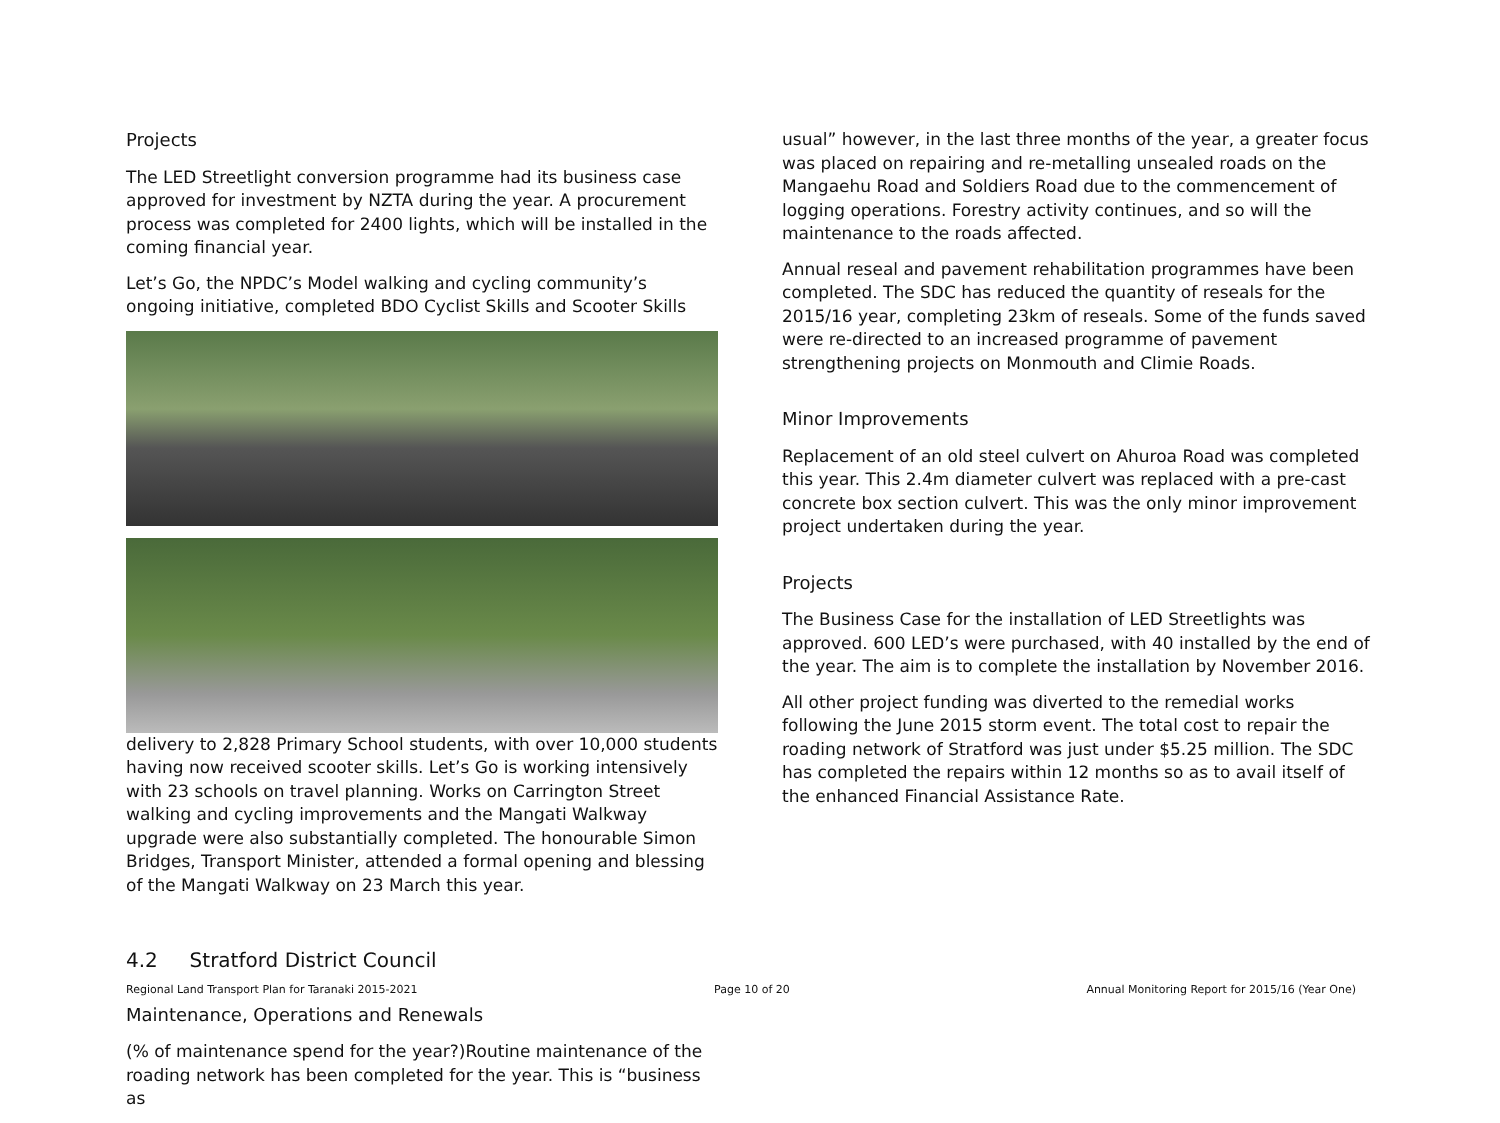Projects
The LED Streetlight conversion programme had its business case approved for investment by NZTA during the year. A procurement process was completed for 2400 lights, which will be installed in the coming financial year.
Let’s Go, the NPDC’s Model walking and cycling community’s ongoing initiative, completed BDO Cyclist Skills and Scooter Skills
delivery to 2,828 Primary School students, with over 10,000 students having now received scooter skills. Let’s Go is working intensively with 23 schools on travel planning. Works on Carrington Street walking and cycling improvements and the Mangati Walkway upgrade were also substantially completed. The honourable Simon Bridges, Transport Minister, attended a formal opening and blessing of the Mangati Walkway on 23 March this year.
4.2 Stratford District Council
Maintenance, Operations and Renewals
(% of maintenance spend for the year?)Routine maintenance of the roading network has been completed for the year. This is “business as
usual” however, in the last three months of the year, a greater focus was placed on repairing and re-metalling unsealed roads on the Mangaehu Road and Soldiers Road due to the commencement of logging operations. Forestry activity continues, and so will the maintenance to the roads affected.
Annual reseal and pavement rehabilitation programmes have been completed. The SDC has reduced the quantity of reseals for the 2015/16 year, completing 23km of reseals. Some of the funds saved were re-directed to an increased programme of pavement strengthening projects on Monmouth and Climie Roads.
Minor Improvements
Replacement of an old steel culvert on Ahuroa Road was completed this year. This 2.4m diameter culvert was replaced with a pre-cast concrete box section culvert. This was the only minor improvement project undertaken during the year.
Projects
The Business Case for the installation of LED Streetlights was approved. 600 LED’s were purchased, with 40 installed by the end of the year. The aim is to complete the installation by November 2016.
All other project funding was diverted to the remedial works following the June 2015 storm event. The total cost to repair the roading network of Stratford was just under $5.25 million. The SDC has completed the repairs within 12 months so as to avail itself of the enhanced Financial Assistance Rate.
Regional Land Transport Plan for Taranaki 2015-2021 Page 10 of 20 Annual Monitoring Report for 2015/16 (Year One)